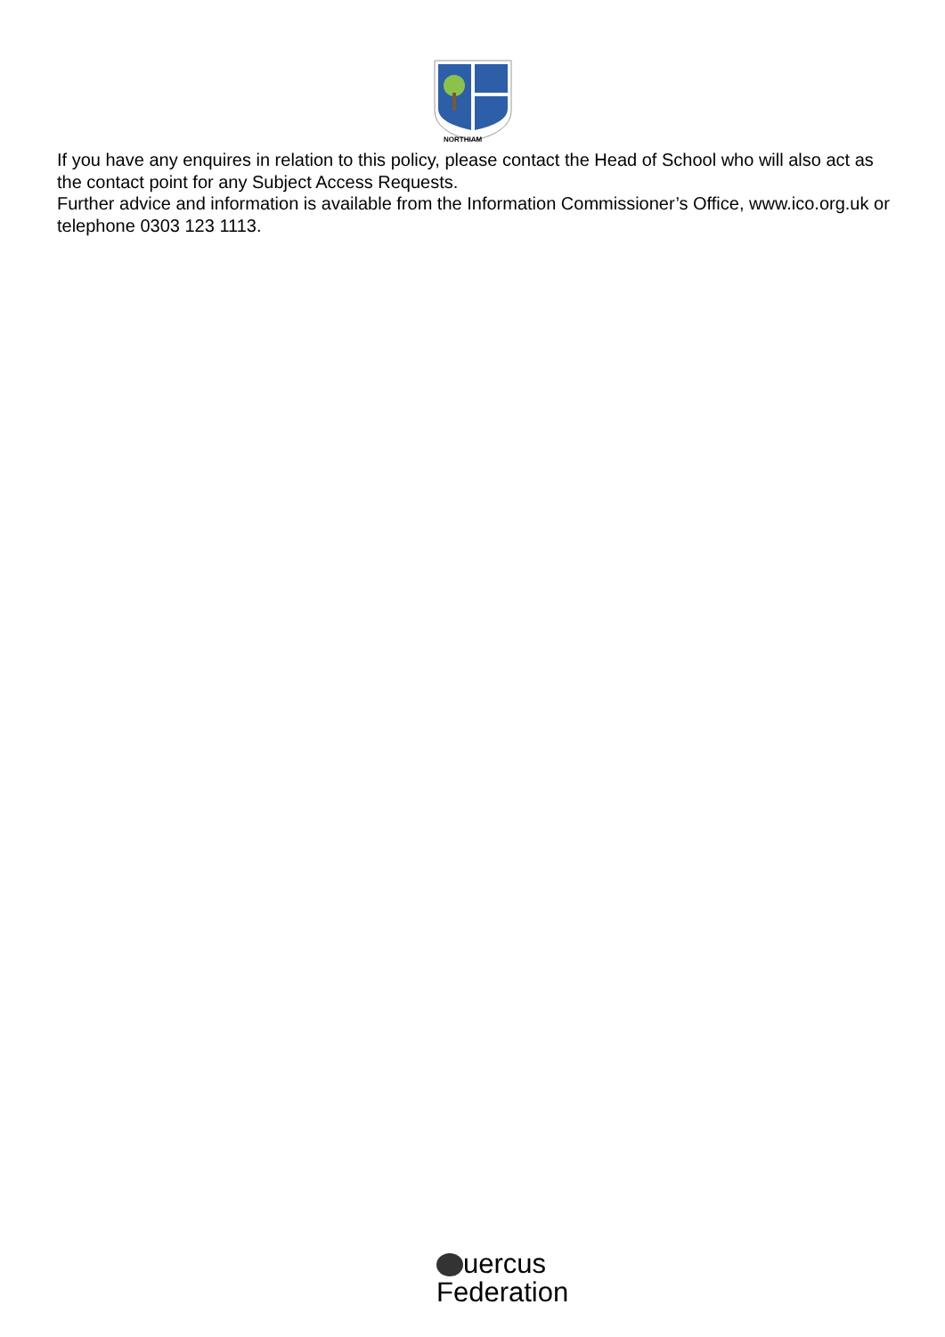NORTHIAM
If you have any enquires in relation to this policy, please contact the Head of School who will also act as the contact point for any Subject Access Requests.
Further advice and information is available from the Information Commissioner’s Office, www.ico.org.uk or telephone 0303 123 1113.
uercus
Federation